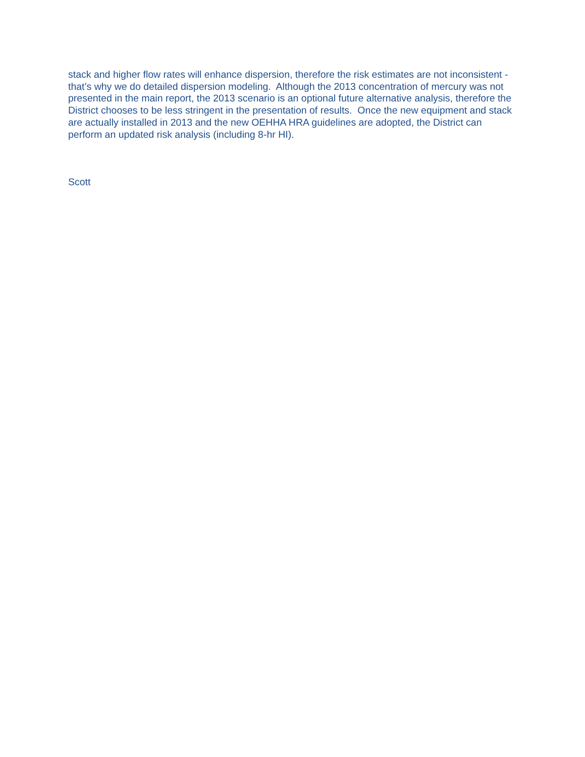stack and higher flow rates will enhance dispersion, therefore the risk estimates are not inconsistent - that’s why we do detailed dispersion modeling. Although the 2013 concentration of mercury was not presented in the main report, the 2013 scenario is an optional future alternative analysis, therefore the District chooses to be less stringent in the presentation of results. Once the new equipment and stack are actually installed in 2013 and the new OEHHA HRA guidelines are adopted, the District can perform an updated risk analysis (including 8-hr HI).
Scott